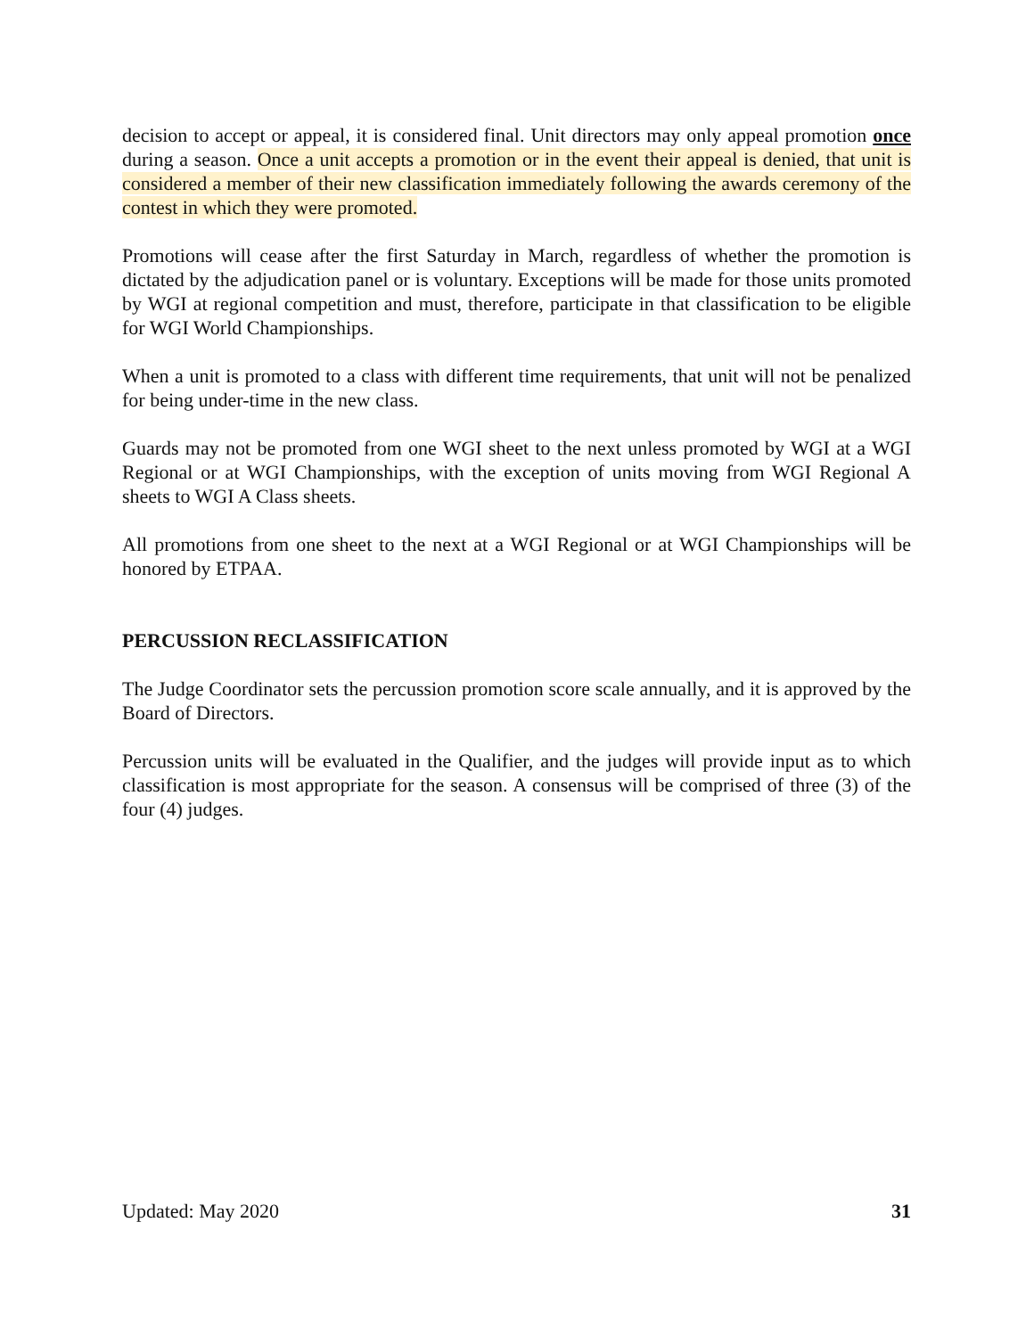decision to accept or appeal, it is considered final. Unit directors may only appeal promotion once during a season. Once a unit accepts a promotion or in the event their appeal is denied, that unit is considered a member of their new classification immediately following the awards ceremony of the contest in which they were promoted.
Promotions will cease after the first Saturday in March, regardless of whether the promotion is dictated by the adjudication panel or is voluntary. Exceptions will be made for those units promoted by WGI at regional competition and must, therefore, participate in that classification to be eligible for WGI World Championships.
When a unit is promoted to a class with different time requirements, that unit will not be penalized for being under-time in the new class.
Guards may not be promoted from one WGI sheet to the next unless promoted by WGI at a WGI Regional or at WGI Championships, with the exception of units moving from WGI Regional A sheets to WGI A Class sheets.
All promotions from one sheet to the next at a WGI Regional or at WGI Championships will be honored by ETPAA.
PERCUSSION RECLASSIFICATION
The Judge Coordinator sets the percussion promotion score scale annually, and it is approved by the Board of Directors.
Percussion units will be evaluated in the Qualifier, and the judges will provide input as to which classification is most appropriate for the season. A consensus will be comprised of three (3) of the four (4) judges.
Updated: May 2020 31